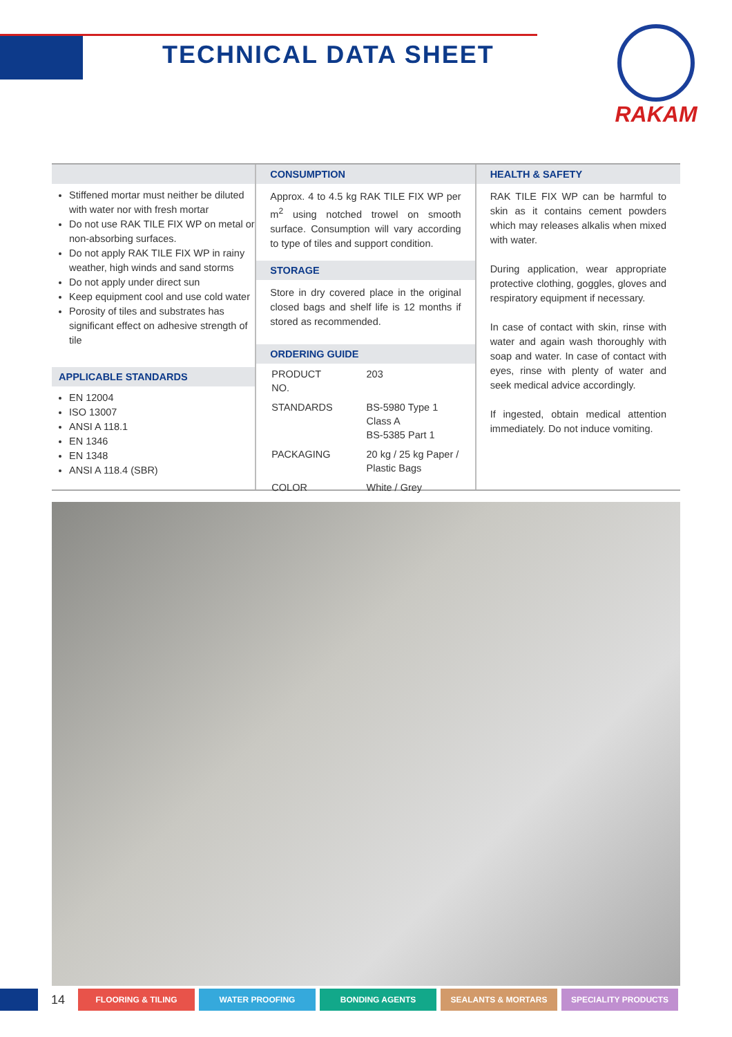TECHNICAL DATA SHEET
RAKAM
Stiffened mortar must neither be diluted with water nor with fresh mortar
Do not use RAK TILE FIX WP on metal or non-absorbing surfaces.
Do not apply RAK TILE FIX WP in rainy weather, high winds and sand storms
Do not apply under direct sun
Keep equipment cool and use cold water
Porosity of tiles and substrates has significant effect on adhesive strength of tile
APPLICABLE STANDARDS
EN 12004
ISO 13007
ANSI A 118.1
EN 1346
EN 1348
ANSI A 118.4 (SBR)
CONSUMPTION
Approx. 4 to 4.5 kg RAK TILE FIX WP per m<sup>2</sup> using notched trowel on smooth surface. Consumption will vary according to type of tiles and support condition.
STORAGE
Store in dry covered place in the original closed bags and shelf life is 12 months if stored as recommended.
ORDERING GUIDE
| PRODUCT NO. | 203 |
| STANDARDS | BS-5980 Type 1 Class A BS-5385 Part 1 |
| PACKAGING | 20 kg / 25 kg Paper / Plastic Bags |
| COLOR | White / Grey |
HEALTH & SAFETY
RAK TILE FIX WP can be harmful to skin as it contains cement powders which may releases alkalis when mixed with water.
During application, wear appropriate protective clothing, goggles, gloves and respiratory equipment if necessary.
In case of contact with skin, rinse with water and again wash thoroughly with soap and water. In case of contact with eyes, rinse with plenty of water and seek medical advice accordingly.
If ingested, obtain medical attention immediately. Do not induce vomiting.
14 FLOORING & TILING WATER PROOFING BONDING AGENTS SEALANTS & MORTARS SPECIALITY PRODUCTS